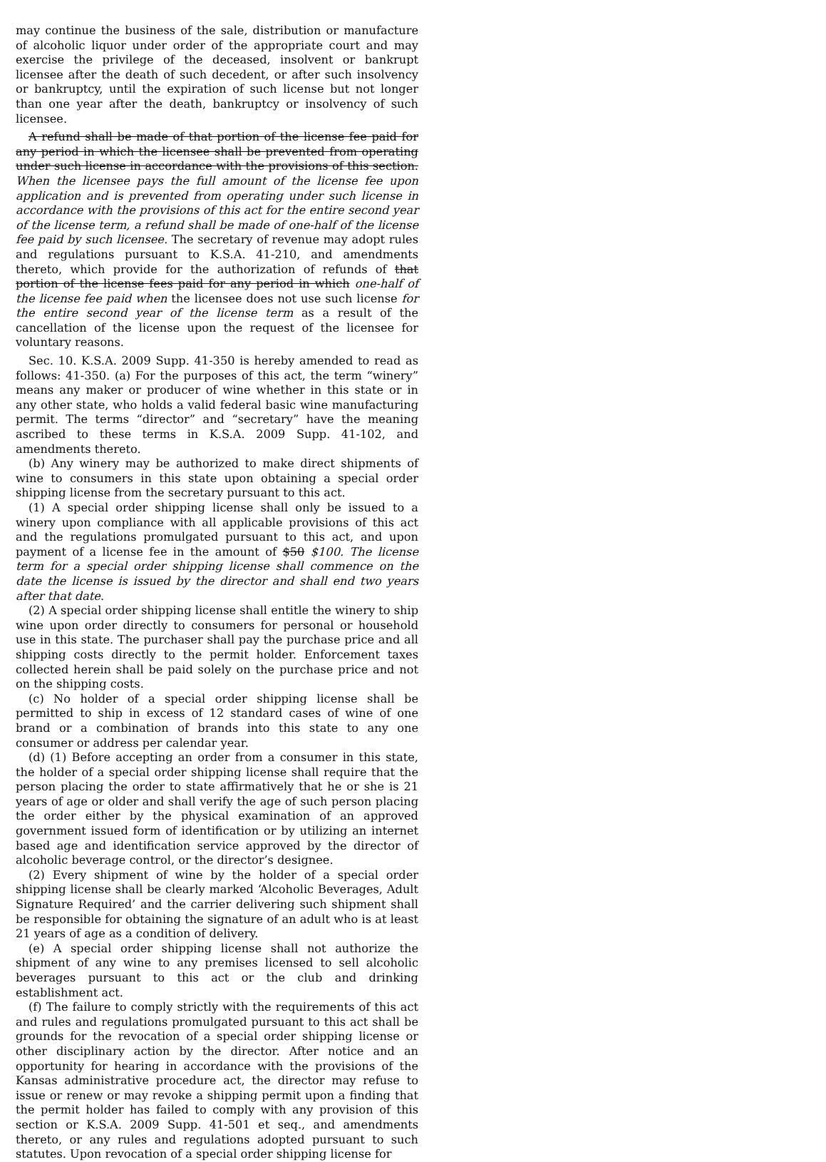may continue the business of the sale, distribution or manufacture of alcoholic liquor under order of the appropriate court and may exercise the privilege of the deceased, insolvent or bankrupt licensee after the death of such decedent, or after such insolvency or bankruptcy, until the expiration of such license but not longer than one year after the death, bankruptcy or insolvency of such licensee.
A refund shall be made of that portion of the license fee paid for any period in which the licensee shall be prevented from operating under such license in accordance with the provisions of this section. When the licensee pays the full amount of the license fee upon application and is prevented from operating under such license in accordance with the provisions of this act for the entire second year of the license term, a refund shall be made of one-half of the license fee paid by such licensee. The secretary of revenue may adopt rules and regulations pursuant to K.S.A. 41-210, and amendments thereto, which provide for the authorization of refunds of that portion of the license fees paid for any period in which one-half of the license fee paid when the licensee does not use such license for the entire second year of the license term as a result of the cancellation of the license upon the request of the licensee for voluntary reasons.
Sec. 10. K.S.A. 2009 Supp. 41-350 is hereby amended to read as follows: 41-350. (a) For the purposes of this act, the term “winery” means any maker or producer of wine whether in this state or in any other state, who holds a valid federal basic wine manufacturing permit. The terms “director” and “secretary” have the meaning ascribed to these terms in K.S.A. 2009 Supp. 41-102, and amendments thereto.
(b) Any winery may be authorized to make direct shipments of wine to consumers in this state upon obtaining a special order shipping license from the secretary pursuant to this act.
(1) A special order shipping license shall only be issued to a winery upon compliance with all applicable provisions of this act and the regulations promulgated pursuant to this act, and upon payment of a license fee in the amount of $50 $100. The license term for a special order shipping license shall commence on the date the license is issued by the director and shall end two years after that date.
(2) A special order shipping license shall entitle the winery to ship wine upon order directly to consumers for personal or household use in this state. The purchaser shall pay the purchase price and all shipping costs directly to the permit holder. Enforcement taxes collected herein shall be paid solely on the purchase price and not on the shipping costs.
(c) No holder of a special order shipping license shall be permitted to ship in excess of 12 standard cases of wine of one brand or a combination of brands into this state to any one consumer or address per calendar year.
(d) (1) Before accepting an order from a consumer in this state, the holder of a special order shipping license shall require that the person placing the order to state affirmatively that he or she is 21 years of age or older and shall verify the age of such person placing the order either by the physical examination of an approved government issued form of identification or by utilizing an internet based age and identification service approved by the director of alcoholic beverage control, or the director’s designee.
(2) Every shipment of wine by the holder of a special order shipping license shall be clearly marked ‘Alcoholic Beverages, Adult Signature Required’ and the carrier delivering such shipment shall be responsible for obtaining the signature of an adult who is at least 21 years of age as a condition of delivery.
(e) A special order shipping license shall not authorize the shipment of any wine to any premises licensed to sell alcoholic beverages pursuant to this act or the club and drinking establishment act.
(f) The failure to comply strictly with the requirements of this act and rules and regulations promulgated pursuant to this act shall be grounds for the revocation of a special order shipping license or other disciplinary action by the director. After notice and an opportunity for hearing in accordance with the provisions of the Kansas administrative procedure act, the director may refuse to issue or renew or may revoke a shipping permit upon a finding that the permit holder has failed to comply with any provision of this section or K.S.A. 2009 Supp. 41-501 et seq., and amendments thereto, or any rules and regulations adopted pursuant to such statutes. Upon revocation of a special order shipping license for